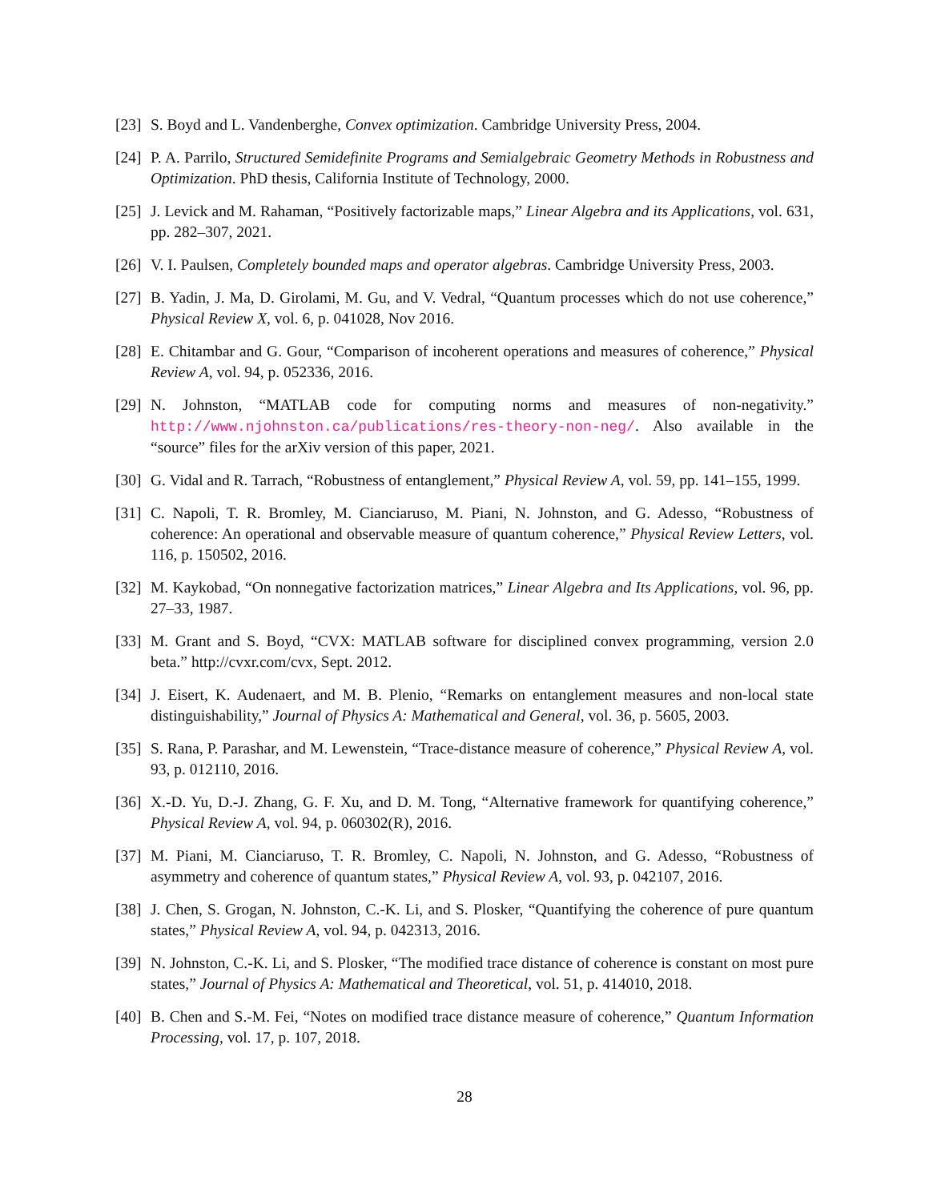[23] S. Boyd and L. Vandenberghe, Convex optimization. Cambridge University Press, 2004.
[24] P. A. Parrilo, Structured Semidefinite Programs and Semialgebraic Geometry Methods in Robustness and Optimization. PhD thesis, California Institute of Technology, 2000.
[25] J. Levick and M. Rahaman, “Positively factorizable maps,” Linear Algebra and its Applications, vol. 631, pp. 282–307, 2021.
[26] V. I. Paulsen, Completely bounded maps and operator algebras. Cambridge University Press, 2003.
[27] B. Yadin, J. Ma, D. Girolami, M. Gu, and V. Vedral, “Quantum processes which do not use coherence,” Physical Review X, vol. 6, p. 041028, Nov 2016.
[28] E. Chitambar and G. Gour, “Comparison of incoherent operations and measures of coherence,” Physical Review A, vol. 94, p. 052336, 2016.
[29] N. Johnston, “MATLAB code for computing norms and measures of non-negativity.” http://www.njohnston.ca/publications/res-theory-non-neg/. Also available in the “source” files for the arXiv version of this paper, 2021.
[30] G. Vidal and R. Tarrach, “Robustness of entanglement,” Physical Review A, vol. 59, pp. 141–155, 1999.
[31] C. Napoli, T. R. Bromley, M. Cianciaruso, M. Piani, N. Johnston, and G. Adesso, “Robustness of coherence: An operational and observable measure of quantum coherence,” Physical Review Letters, vol. 116, p. 150502, 2016.
[32] M. Kaykobad, “On nonnegative factorization matrices,” Linear Algebra and Its Applications, vol. 96, pp. 27–33, 1987.
[33] M. Grant and S. Boyd, “CVX: MATLAB software for disciplined convex programming, version 2.0 beta.” http://cvxr.com/cvx, Sept. 2012.
[34] J. Eisert, K. Audenaert, and M. B. Plenio, “Remarks on entanglement measures and non-local state distinguishability,” Journal of Physics A: Mathematical and General, vol. 36, p. 5605, 2003.
[35] S. Rana, P. Parashar, and M. Lewenstein, “Trace-distance measure of coherence,” Physical Review A, vol. 93, p. 012110, 2016.
[36] X.-D. Yu, D.-J. Zhang, G. F. Xu, and D. M. Tong, “Alternative framework for quantifying coherence,” Physical Review A, vol. 94, p. 060302(R), 2016.
[37] M. Piani, M. Cianciaruso, T. R. Bromley, C. Napoli, N. Johnston, and G. Adesso, “Robustness of asymmetry and coherence of quantum states,” Physical Review A, vol. 93, p. 042107, 2016.
[38] J. Chen, S. Grogan, N. Johnston, C.-K. Li, and S. Plosker, “Quantifying the coherence of pure quantum states,” Physical Review A, vol. 94, p. 042313, 2016.
[39] N. Johnston, C.-K. Li, and S. Plosker, “The modified trace distance of coherence is constant on most pure states,” Journal of Physics A: Mathematical and Theoretical, vol. 51, p. 414010, 2018.
[40] B. Chen and S.-M. Fei, “Notes on modified trace distance measure of coherence,” Quantum Information Processing, vol. 17, p. 107, 2018.
28